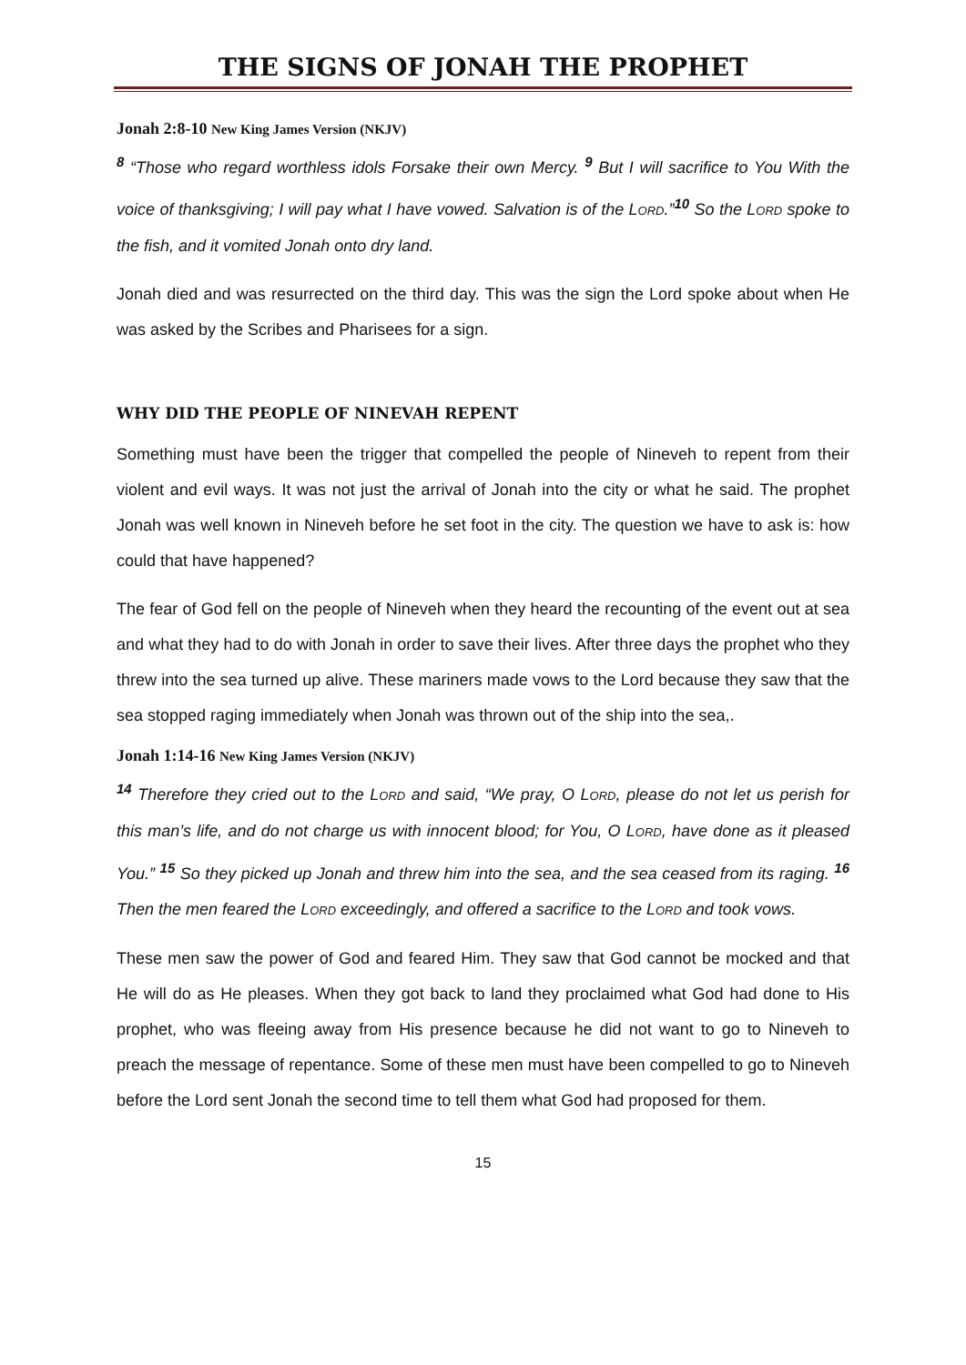THE SIGNS OF JONAH THE PROPHET
Jonah 2:8-10 New King James Version (NKJV)
<sup>8</sup> “Those who regard worthless idols Forsake their own Mercy. <sup>9</sup> But I will sacrifice to You With the voice of thanksgiving; I will pay what I have vowed. Salvation is of the LORD.”<sup>10</sup> So the LORD spoke to the fish, and it vomited Jonah onto dry land.
Jonah died and was resurrected on the third day. This was the sign the Lord spoke about when He was asked by the Scribes and Pharisees for a sign.
WHY DID THE PEOPLE OF NINEVAH REPENT
Something must have been the trigger that compelled the people of Nineveh to repent from their violent and evil ways. It was not just the arrival of Jonah into the city or what he said. The prophet Jonah was well known in Nineveh before he set foot in the city. The question we have to ask is: how could that have happened?
The fear of God fell on the people of Nineveh when they heard the recounting of the event out at sea and what they had to do with Jonah in order to save their lives. After three days the prophet who they threw into the sea turned up alive. These mariners made vows to the Lord because they saw that the sea stopped raging immediately when Jonah was thrown out of the ship into the sea,.
Jonah 1:14-16 New King James Version (NKJV)
<sup>14</sup> Therefore they cried out to the LORD and said, “We pray, O LORD, please do not let us perish for this man’s life, and do not charge us with innocent blood; for You, O LORD, have done as it pleased You.” <sup>15</sup> So they picked up Jonah and threw him into the sea, and the sea ceased from its raging. <sup>16</sup> Then the men feared the LORD exceedingly, and offered a sacrifice to the LORD and took vows.
These men saw the power of God and feared Him. They saw that God cannot be mocked and that He will do as He pleases. When they got back to land they proclaimed what God had done to His prophet, who was fleeing away from His presence because he did not want to go to Nineveh to preach the message of repentance. Some of these men must have been compelled to go to Nineveh before the Lord sent Jonah the second time to tell them what God had proposed for them.
15